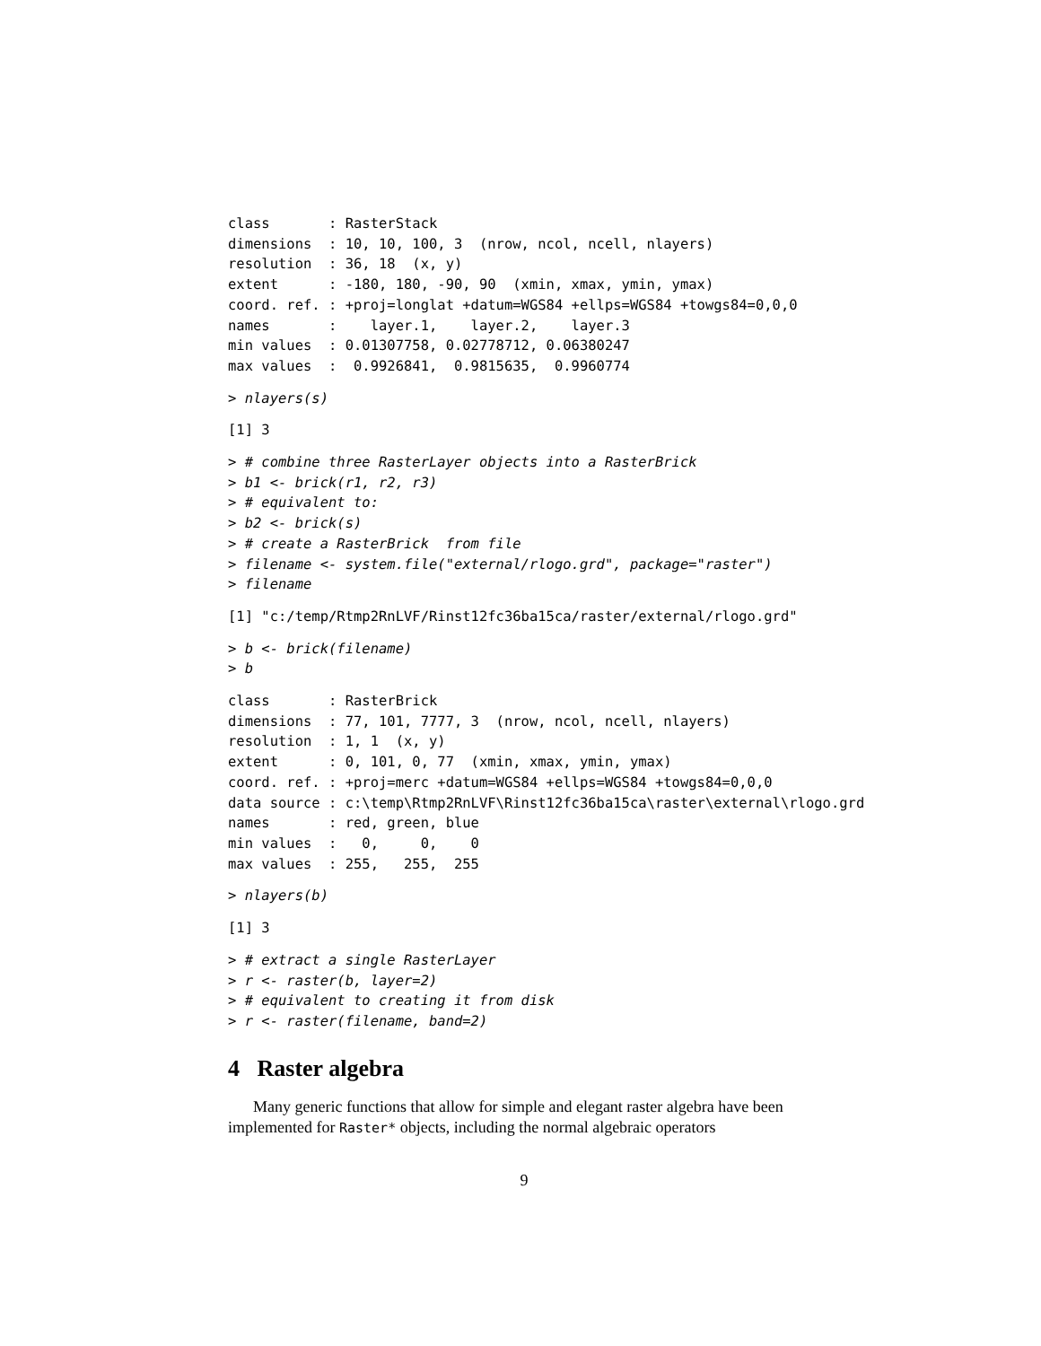class       : RasterStack
dimensions  : 10, 10, 100, 3  (nrow, ncol, ncell, nlayers)
resolution  : 36, 18  (x, y)
extent      : -180, 180, -90, 90  (xmin, xmax, ymin, ymax)
coord. ref. : +proj=longlat +datum=WGS84 +ellps=WGS84 +towgs84=0,0,0
names       :    layer.1,    layer.2,    layer.3
min values  : 0.01307758, 0.02778712, 0.06380247
max values  :  0.9926841,  0.9815635,  0.9960774
> nlayers(s)
[1] 3
> # combine three RasterLayer objects into a RasterBrick
> b1 <- brick(r1, r2, r3)
> # equivalent to:
> b2 <- brick(s)
> # create a RasterBrick  from file
> filename <- system.file("external/rlogo.grd", package="raster")
> filename
[1] "c:/temp/Rtmp2RnLVF/Rinst12fc36ba15ca/raster/external/rlogo.grd"
> b <- brick(filename)
> b
class       : RasterBrick
dimensions  : 77, 101, 7777, 3  (nrow, ncol, ncell, nlayers)
resolution  : 1, 1  (x, y)
extent      : 0, 101, 0, 77  (xmin, xmax, ymin, ymax)
coord. ref. : +proj=merc +datum=WGS84 +ellps=WGS84 +towgs84=0,0,0
data source : c:\temp\Rtmp2RnLVF\Rinst12fc36ba15ca\raster\external\rlogo.grd
names       : red, green, blue
min values  :   0,     0,    0
max values  : 255,   255,  255
> nlayers(b)
[1] 3
> # extract a single RasterLayer
> r <- raster(b, layer=2)
> # equivalent to creating it from disk
> r <- raster(filename, band=2)
4 Raster algebra
Many generic functions that allow for simple and elegant raster algebra have been implemented for Raster* objects, including the normal algebraic operators
9